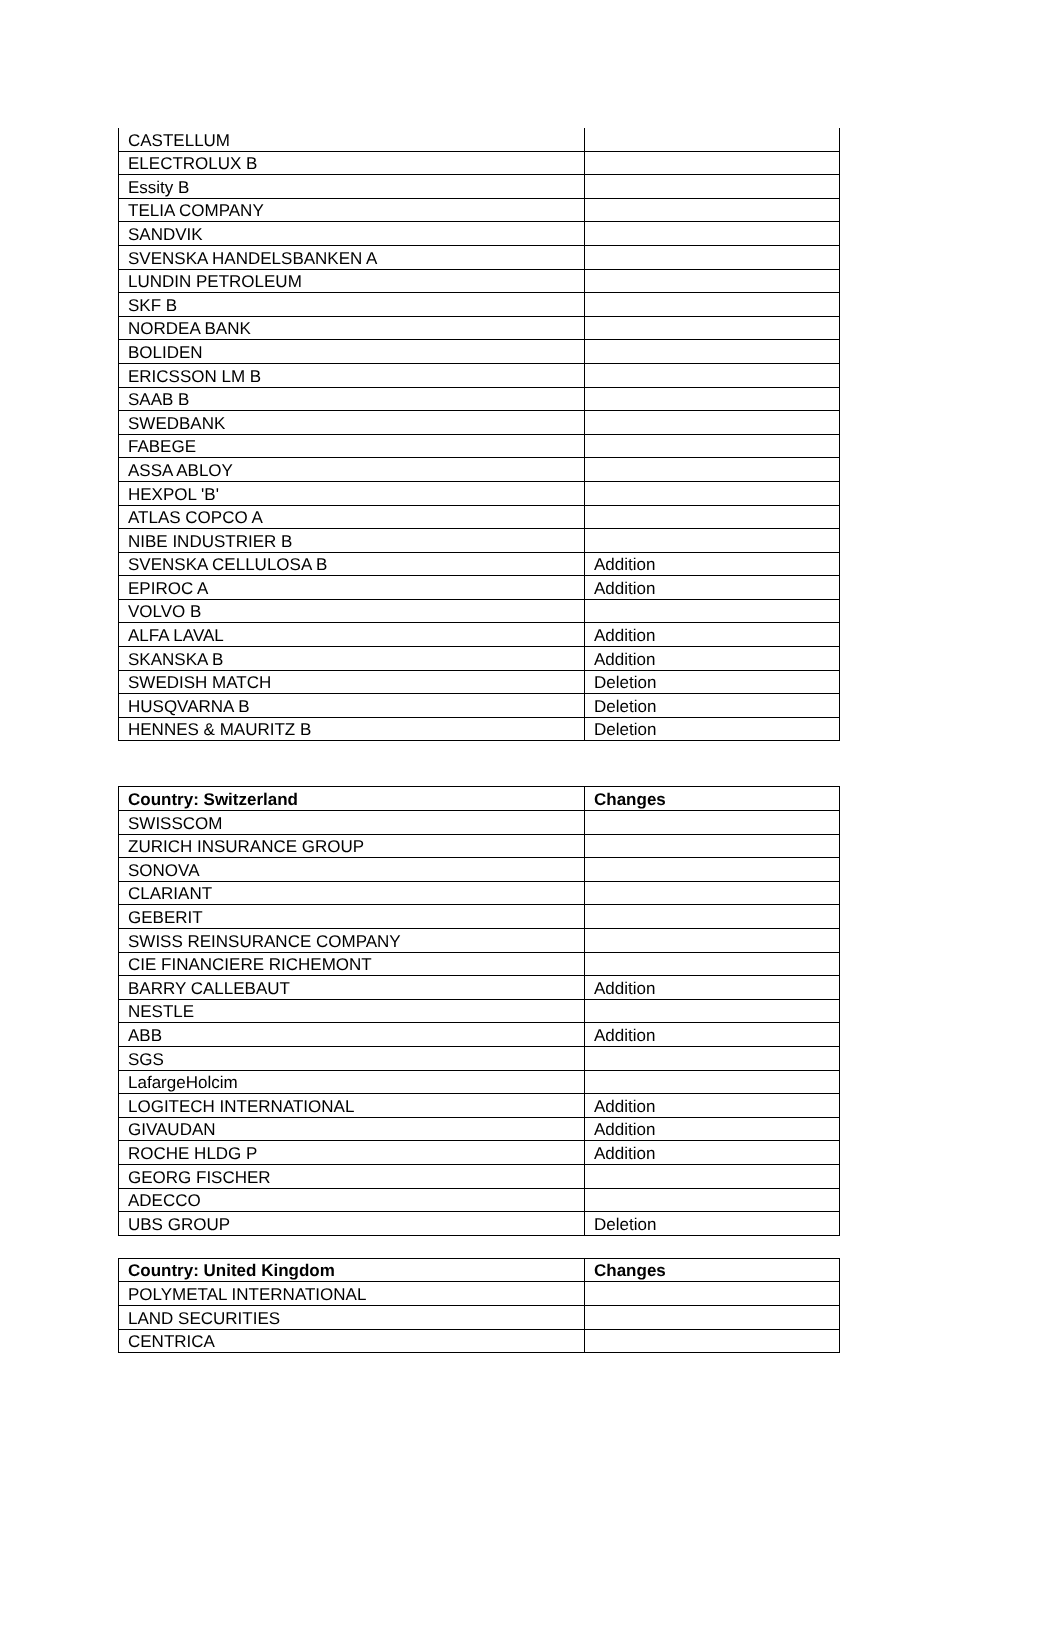| CASTELLUM | |
| ELECTROLUX B | |
| Essity B | |
| TELIA COMPANY | |
| SANDVIK | |
| SVENSKA HANDELSBANKEN A | |
| LUNDIN PETROLEUM | |
| SKF B | |
| NORDEA BANK | |
| BOLIDEN | |
| ERICSSON LM B | |
| SAAB B | |
| SWEDBANK | |
| FABEGE | |
| ASSA ABLOY | |
| HEXPOL 'B' | |
| ATLAS COPCO A | |
| NIBE INDUSTRIER B | |
| SVENSKA CELLULOSA B | Addition |
| EPIROC A | Addition |
| VOLVO B | |
| ALFA LAVAL | Addition |
| SKANSKA B | Addition |
| SWEDISH MATCH | Deletion |
| HUSQVARNA B | Deletion |
| HENNES & MAURITZ B | Deletion |
| Country: Switzerland | Changes |
| --- | --- |
| SWISSCOM | |
| ZURICH INSURANCE GROUP | |
| SONOVA | |
| CLARIANT | |
| GEBERIT | |
| SWISS REINSURANCE COMPANY | |
| CIE FINANCIERE RICHEMONT | |
| BARRY CALLEBAUT | Addition |
| NESTLE | |
| ABB | Addition |
| SGS | |
| LafargeHolcim | |
| LOGITECH INTERNATIONAL | Addition |
| GIVAUDAN | Addition |
| ROCHE HLDG P | Addition |
| GEORG FISCHER | |
| ADECCO | |
| UBS GROUP | Deletion |
| Country: United Kingdom | Changes |
| --- | --- |
| POLYMETAL INTERNATIONAL | |
| LAND SECURITIES | |
| CENTRICA | |